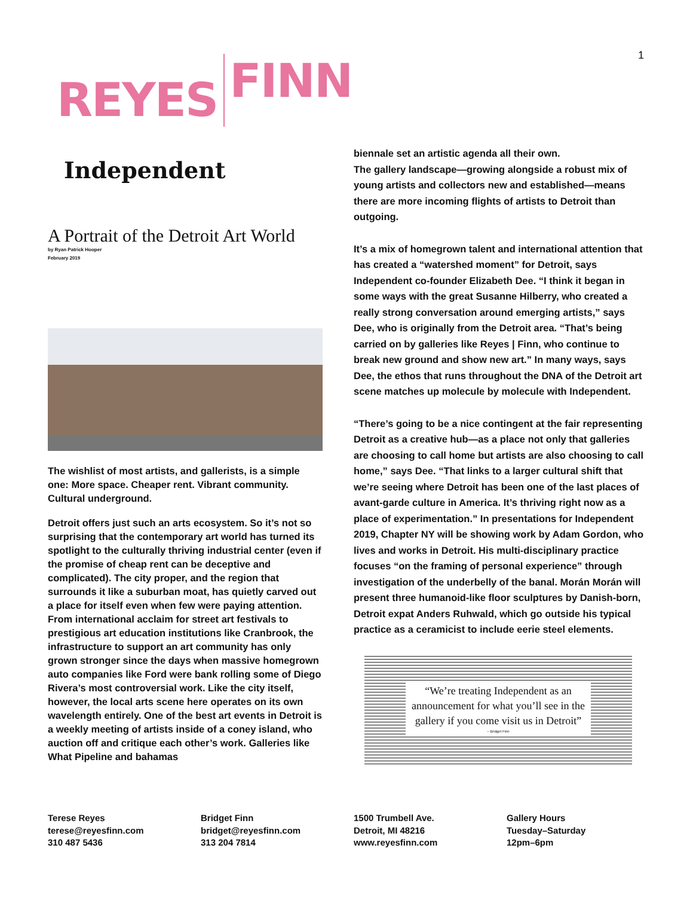1
REYES FINN
Independent
A Portrait of the Detroit Art World
by Ryan Patrick Hooper
February 2019
The wishlist of most artists, and gallerists, is a simple one: More space. Cheaper rent. Vibrant community. Cultural underground.
Detroit offers just such an arts ecosystem. So it’s not so surprising that the contemporary art world has turned its spotlight to the culturally thriving industrial center (even if the promise of cheap rent can be deceptive and complicated). The city proper, and the region that surrounds it like a suburban moat, has quietly carved out a place for itself even when few were paying attention. From international acclaim for street art festivals to prestigious art education institutions like Cranbrook, the infrastructure to support an art community has only grown stronger since the days when massive homegrown auto companies like Ford were bank rolling some of Diego Rivera’s most controversial work. Like the city itself, however, the local arts scene here operates on its own wavelength entirely. One of the best art events in Detroit is a weekly meeting of artists inside of a coney island, who auction off and critique each other’s work. Galleries like What Pipeline and bahamas
biennale set an artistic agenda all their own.
The gallery landscape—growing alongside a robust mix of young artists and collectors new and established—means there are more incoming flights of artists to Detroit than outgoing.
It’s a mix of homegrown talent and international attention that has created a “watershed moment” for Detroit, says Independent co-founder Elizabeth Dee. “I think it began in some ways with the great Susanne Hilberry, who created a really strong conversation around emerging artists,” says Dee, who is originally from the Detroit area. “That’s being carried on by galleries like Reyes | Finn, who continue to break new ground and show new art.” In many ways, says Dee, the ethos that runs throughout the DNA of the Detroit art scene matches up molecule by molecule with Independent.
“There’s going to be a nice contingent at the fair representing Detroit as a creative hub—as a place not only that galleries are choosing to call home but artists are also choosing to call home,” says Dee. “That links to a larger cultural shift that we’re seeing where Detroit has been one of the last places of avant-garde culture in America. It’s thriving right now as a place of experimentation.” In presentations for Independent 2019, Chapter NY will be showing work by Adam Gordon, who lives and works in Detroit. His multi-disciplinary practice focuses “on the framing of personal experience” through investigation of the underbelly of the banal. Morán Morán will present three humanoid-like floor sculptures by Danish-born, Detroit expat Anders Ruhwald, which go outside his typical practice as a ceramicist to include eerie steel elements.
“We’re treating Independent as an
announcement for what you’ll see in the
gallery if you come visit us in Detroit”
– Bridget Finn
Terese Reyes
terese@reyesfinn.com
310 487 5436
Bridget Finn
bridget@reyesfinn.com
313 204 7814
1500 Trumbell Ave.
Detroit, MI 48216
www.reyesfinn.com
Gallery Hours
Tuesday–Saturday
12pm–6pm